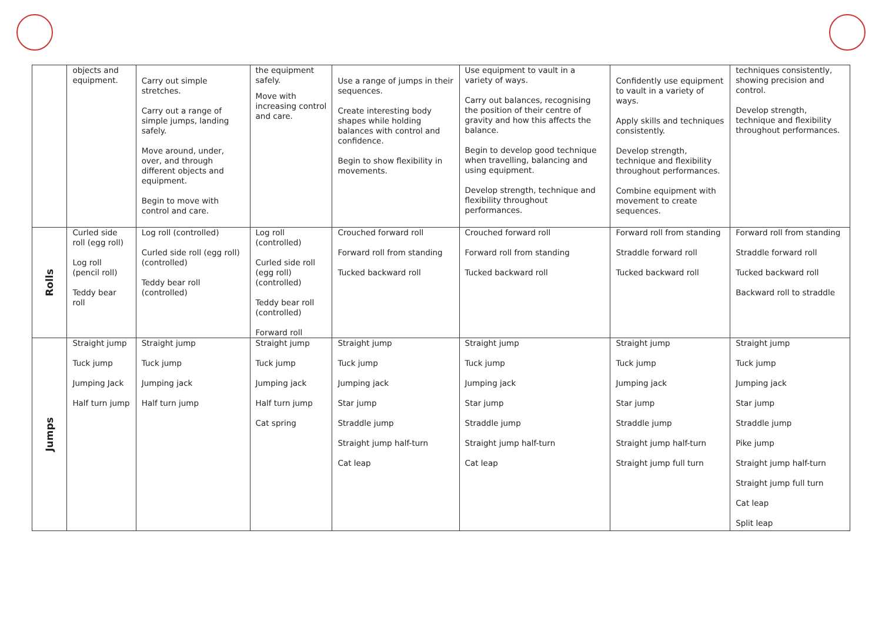| | objects and equipment. | Carry out simple stretches. Carry out a range of simple jumps, landing safely. Move around, under, over, and through different objects and equipment. Begin to move with control and care. | the equipment safely. Move with increasing control and care. | Use a range of jumps in their sequences. Create interesting body shapes while holding balances with control and confidence. Begin to show flexibility in movements. | Use equipment to vault in a variety of ways. Carry out balances, recognising the position of their centre of gravity and how this affects the balance. Begin to develop good technique when travelling, balancing and using equipment. Develop strength, technique and flexibility throughout performances. | Confidently use equipment to vault in a variety of ways. Apply skills and techniques consistently. Develop strength, technique and flexibility throughout performances. Combine equipment with movement to create sequences. | techniques consistently, showing precision and control. Develop strength, technique and flexibility throughout performances. |
| Rolls | Curled side roll (egg roll) Log roll (pencil roll) Teddy bear roll | Log roll (controlled) Curled side roll (egg roll) (controlled) Teddy bear roll (controlled) | Log roll (controlled) Curled side roll (egg roll) (controlled) Teddy bear roll (controlled) Forward roll | Crouched forward roll Forward roll from standing Tucked backward roll | Crouched forward roll Forward roll from standing Tucked backward roll | Forward roll from standing Straddle forward roll Tucked backward roll | Forward roll from standing Straddle forward roll Tucked backward roll Backward roll to straddle |
| Jumps | Straight jump Tuck jump Jumping Jack Half turn jump | Straight jump Tuck jump Jumping jack Half turn jump | Straight jump Tuck jump Jumping jack Half turn jump Cat spring | Straight jump Tuck jump Jumping jack Star jump Straddle jump Straight jump half-turn Cat leap | Straight jump Tuck jump Jumping jack Star jump Straddle jump Straight jump half-turn Cat leap | Straight jump Tuck jump Jumping jack Star jump Straddle jump Straight jump half-turn Straight jump full turn | Straight jump Tuck jump Jumping jack Star jump Straddle jump Pike jump Straight jump half-turn Straight jump full turn Cat leap Split leap |